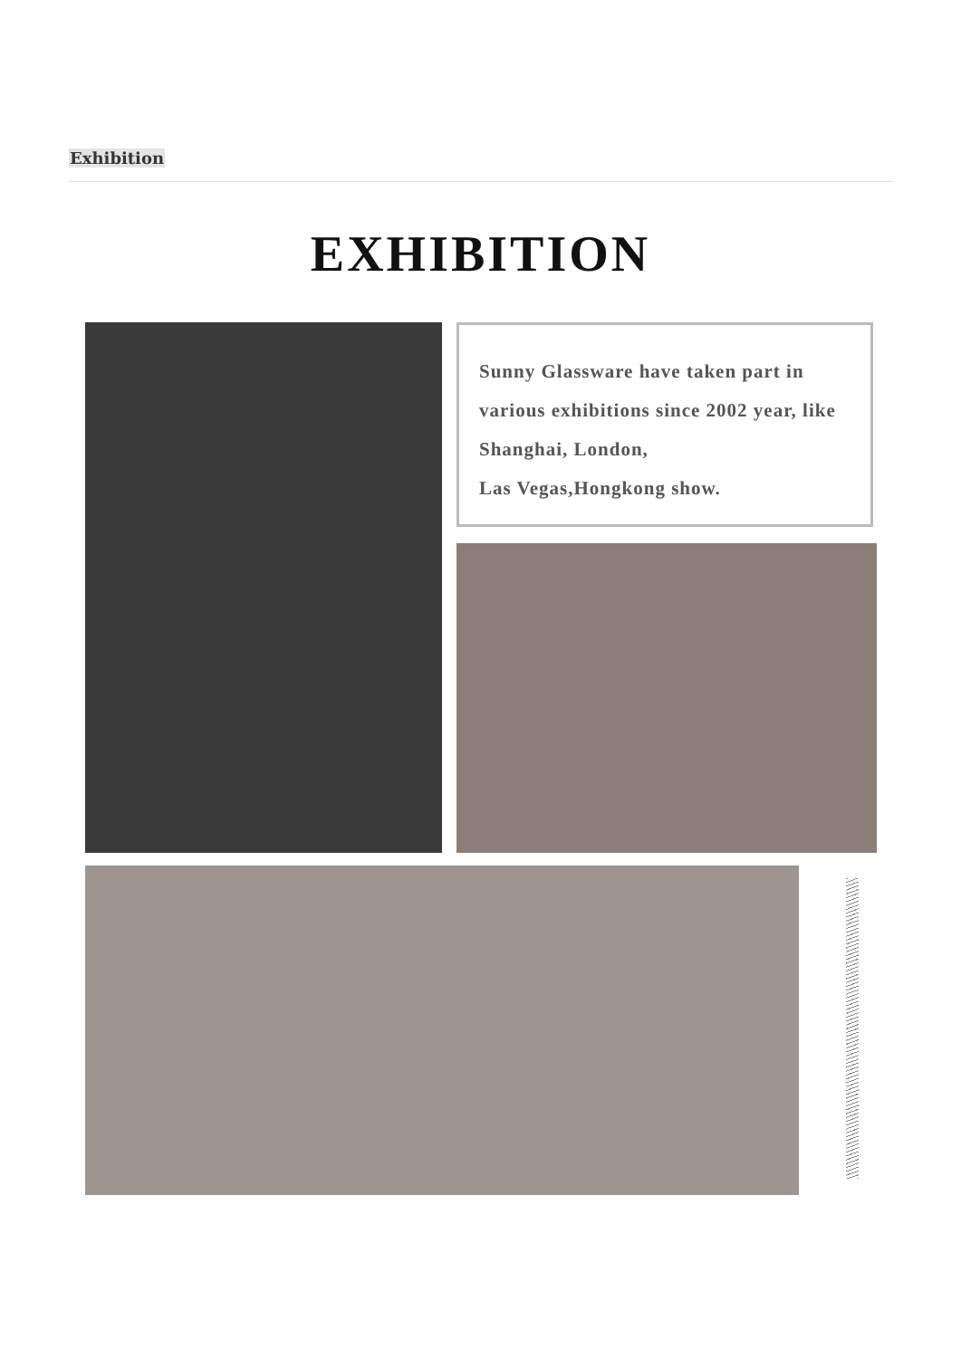Exhibition
EXHIBITION
Sunny Glassware have taken part in various exhibitions since 2002 year, like Shanghai, London,
Las Vegas,Hongkong show.